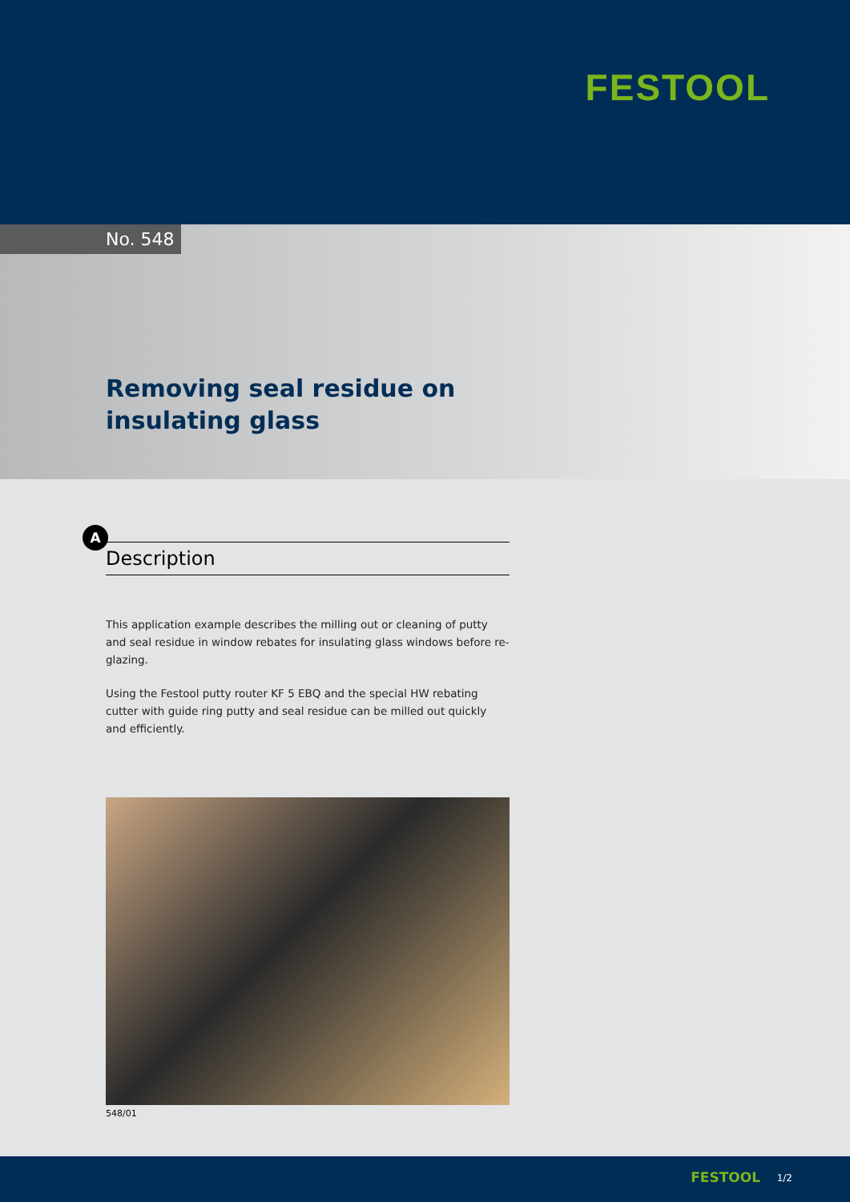FESTOOL
No. 548
Removing seal residue on
insulating glass
A
Description
This application example describes the milling out or cleaning of putty and seal residue in window rebates for insulating glass windows before re-glazing.
Using the Festool putty router KF 5 EBQ and the special HW rebating cutter with guide ring putty and seal residue can be milled out quickly and efficiently.
548/01
FESTOOL 1/2